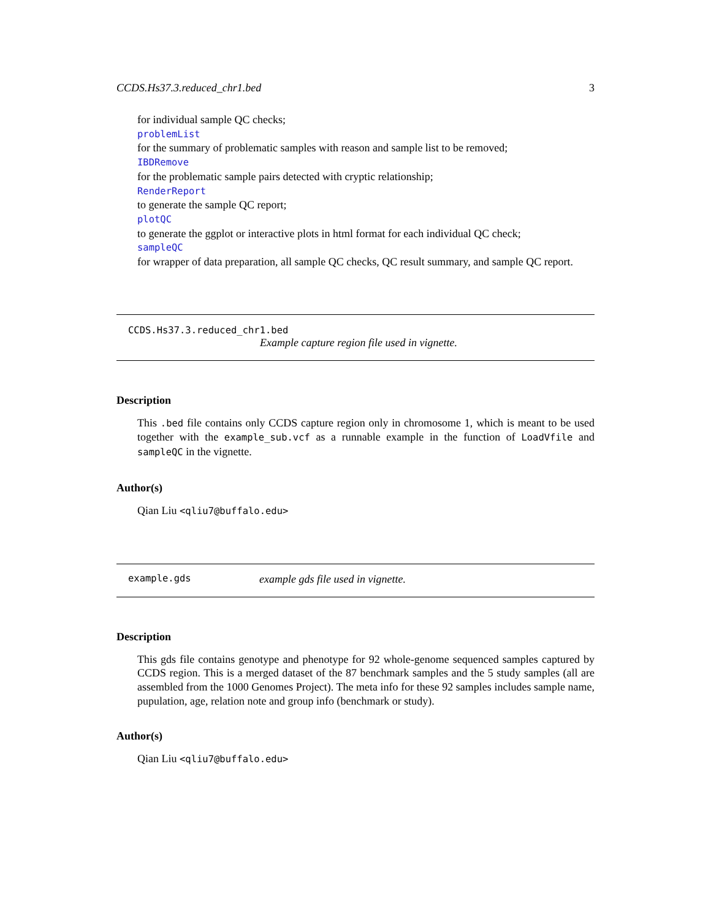CCDS.Hs37.3.reduced_chr1.bed 3
for individual sample QC checks;
problemList
for the summary of problematic samples with reason and sample list to be removed;
IBDRemove
for the problematic sample pairs detected with cryptic relationship;
RenderReport
to generate the sample QC report;
plotQC
to generate the ggplot or interactive plots in html format for each individual QC check;
sampleQC
for wrapper of data preparation, all sample QC checks, QC result summary, and sample QC report.
CCDS.Hs37.3.reduced_chr1.bed
Example capture region file used in vignette.
Description
This .bed file contains only CCDS capture region only in chromosome 1, which is meant to be used together with the example_sub.vcf as a runnable example in the function of LoadVfile and sampleQC in the vignette.
Author(s)
Qian Liu <qliu7@buffalo.edu>
example.gds example gds file used in vignette.
Description
This gds file contains genotype and phenotype for 92 whole-genome sequenced samples captured by CCDS region. This is a merged dataset of the 87 benchmark samples and the 5 study samples (all are assembled from the 1000 Genomes Project). The meta info for these 92 samples includes sample name, pupulation, age, relation note and group info (benchmark or study).
Author(s)
Qian Liu <qliu7@buffalo.edu>